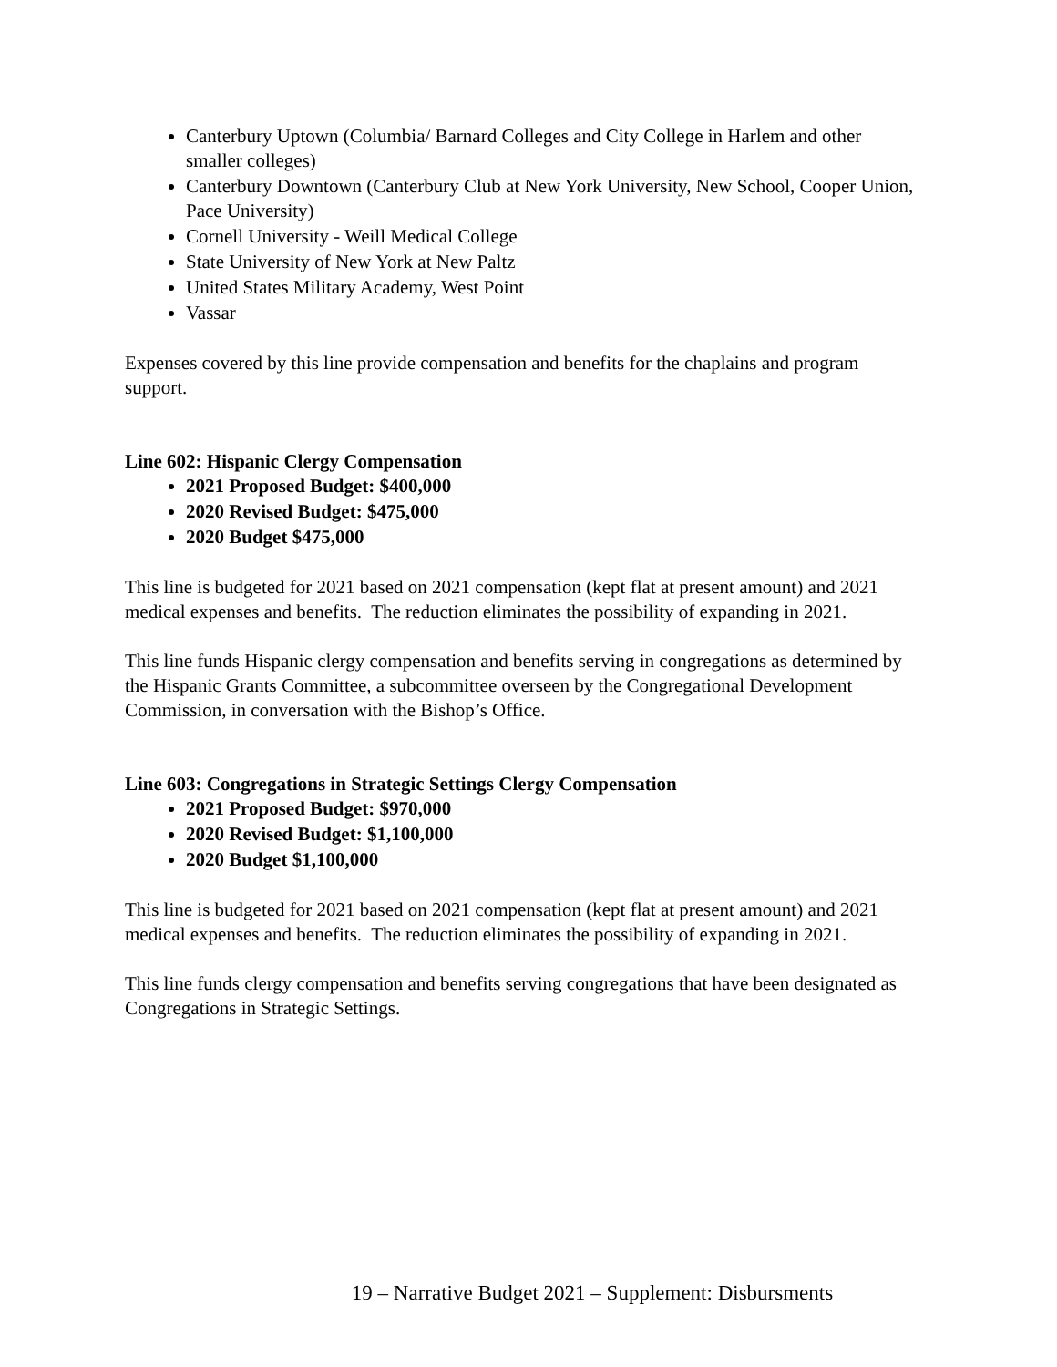Canterbury Uptown (Columbia/ Barnard Colleges and City College in Harlem and other smaller colleges)
Canterbury Downtown (Canterbury Club at New York University, New School, Cooper Union, Pace University)
Cornell University - Weill Medical College
State University of New York at New Paltz
United States Military Academy, West Point
Vassar
Expenses covered by this line provide compensation and benefits for the chaplains and program support.
Line 602: Hispanic Clergy Compensation
2021 Proposed Budget: $400,000
2020 Revised Budget: $475,000
2020 Budget $475,000
This line is budgeted for 2021 based on 2021 compensation (kept flat at present amount) and 2021 medical expenses and benefits. The reduction eliminates the possibility of expanding in 2021.
This line funds Hispanic clergy compensation and benefits serving in congregations as determined by the Hispanic Grants Committee, a subcommittee overseen by the Congregational Development Commission, in conversation with the Bishop’s Office.
Line 603: Congregations in Strategic Settings Clergy Compensation
2021 Proposed Budget: $970,000
2020 Revised Budget: $1,100,000
2020 Budget $1,100,000
This line is budgeted for 2021 based on 2021 compensation (kept flat at present amount) and 2021 medical expenses and benefits. The reduction eliminates the possibility of expanding in 2021.
This line funds clergy compensation and benefits serving congregations that have been designated as Congregations in Strategic Settings.
19 – Narrative Budget 2021 – Supplement: Disbursments